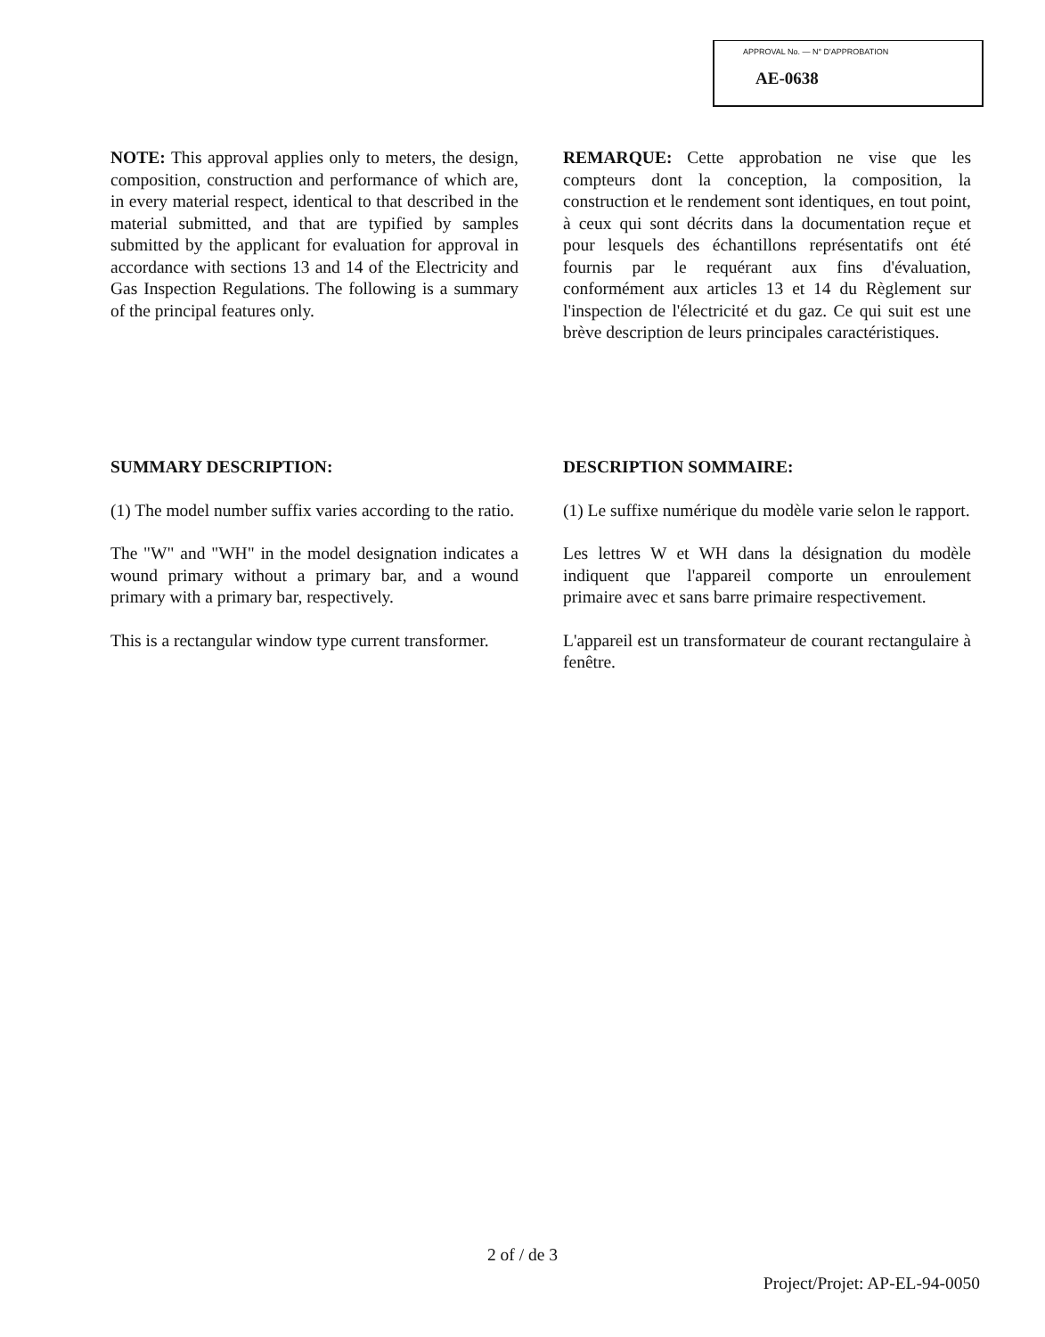APPROVAL No. — N° D'APPROBATION
AE-0638
NOTE: This approval applies only to meters, the design, composition, construction and performance of which are, in every material respect, identical to that described in the material submitted, and that are typified by samples submitted by the applicant for evaluation for approval in accordance with sections 13 and 14 of the Electricity and Gas Inspection Regulations. The following is a summary of the principal features only.
REMARQUE: Cette approbation ne vise que les compteurs dont la conception, la composition, la construction et le rendement sont identiques, en tout point, à ceux qui sont décrits dans la documentation reçue et pour lesquels des échantillons représentatifs ont été fournis par le requérant aux fins d'évaluation, conformément aux articles 13 et 14 du Règlement sur l'inspection de l'électricité et du gaz. Ce qui suit est une brève description de leurs principales caractéristiques.
SUMMARY DESCRIPTION:
(1) The model number suffix varies according to the ratio.
The "W" and "WH" in the model designation indicates a wound primary without a primary bar, and a wound primary with a primary bar, respectively.
This is a rectangular window type current transformer.
DESCRIPTION SOMMAIRE:
(1) Le suffixe numérique du modèle varie selon le rapport.
Les lettres W et WH dans la désignation du modèle indiquent que l'appareil comporte un enroulement primaire avec et sans barre primaire respectivement.
L'appareil est un transformateur de courant rectangulaire à fenêtre.
2 of / de 3
Project/Projet: AP-EL-94-0050